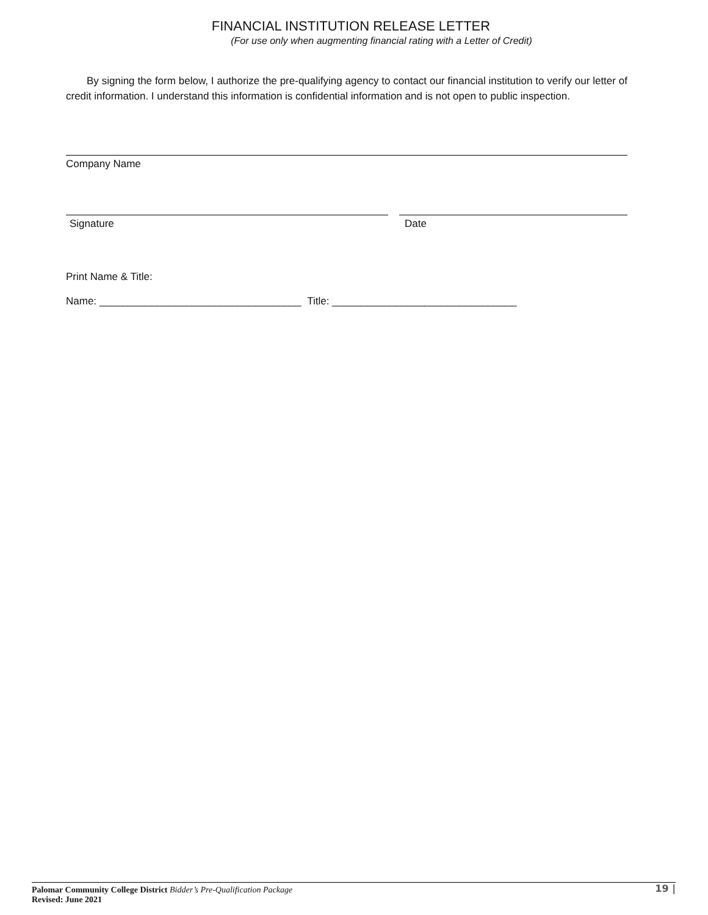FINANCIAL INSTITUTION RELEASE LETTER
(For use only when augmenting financial rating with a Letter of Credit)
By signing the form below, I authorize the pre-qualifying agency to contact our financial institution to verify our letter of credit information. I understand this information is confidential information and is not open to public inspection.
Company Name
Signature Date
Print Name & Title:
Name: ___________________________________ Title: ________________________________
Palomar Community College District Bidder’s Pre-Qualification Package 19 |
Revised: June 2021